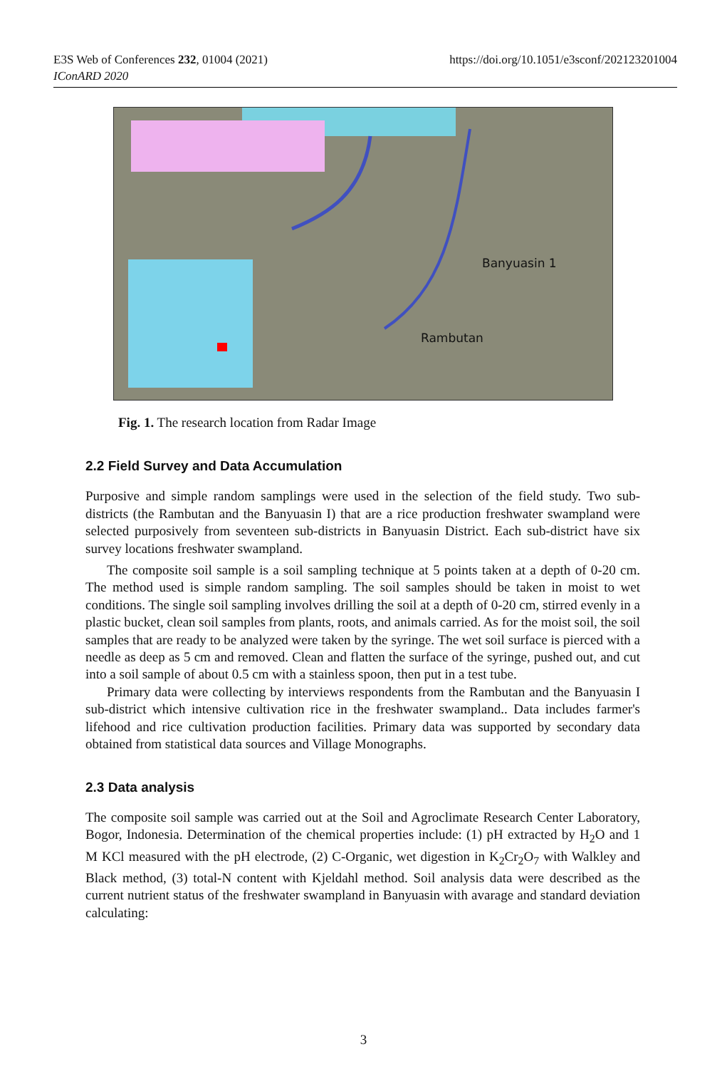E3S Web of Conferences 232, 01004 (2021)
IConARD 2020
https://doi.org/10.1051/e3sconf/202123201004
Banyuasin 1
Rambutan
Fig. 1. The research location from Radar Image
2.2 Field Survey and Data Accumulation
Purposive and simple random samplings were used in the selection of the field study. Two sub-districts (the Rambutan and the Banyuasin I) that are a rice production freshwater swampland were selected purposively from seventeen sub-districts in Banyuasin District. Each sub-district have six survey locations freshwater swampland.
The composite soil sample is a soil sampling technique at 5 points taken at a depth of 0-20 cm. The method used is simple random sampling. The soil samples should be taken in moist to wet conditions. The single soil sampling involves drilling the soil at a depth of 0-20 cm, stirred evenly in a plastic bucket, clean soil samples from plants, roots, and animals carried. As for the moist soil, the soil samples that are ready to be analyzed were taken by the syringe. The wet soil surface is pierced with a needle as deep as 5 cm and removed. Clean and flatten the surface of the syringe, pushed out, and cut into a soil sample of about 0.5 cm with a stainless spoon, then put in a test tube.
Primary data were collecting by interviews respondents from the Rambutan and the Banyuasin I sub-district which intensive cultivation rice in the freshwater swampland.. Data includes farmer's lifehood and rice cultivation production facilities. Primary data was supported by secondary data obtained from statistical data sources and Village Monographs.
2.3 Data analysis
The composite soil sample was carried out at the Soil and Agroclimate Research Center Laboratory, Bogor, Indonesia. Determination of the chemical properties include: (1) pH extracted by H<sub>2</sub>O and 1 M KCl measured with the pH electrode, (2) C-Organic, wet digestion in K<sub>2</sub>Cr<sub>2</sub>O<sub>7</sub> with Walkley and Black method, (3) total-N content with Kjeldahl method. Soil analysis data were described as the current nutrient status of the freshwater swampland in Banyuasin with avarage and standard deviation calculating:
3